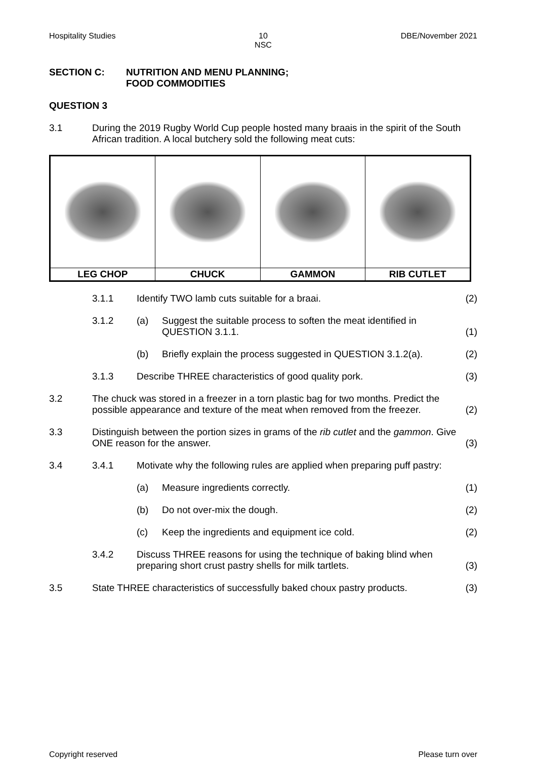Hospitality Studies 10
NSC
DBE/November 2021
SECTION C: NUTRITION AND MENU PLANNING;
FOOD COMMODITIES
QUESTION 3
| 3.1 | During the 2019 Rugby World Cup people hosted many braais in the spirit of the South African tradition. A local butchery sold the following meat cuts: |
| LEG CHOP | CHUCK | GAMMON | RIB CUTLET |
| | 3.1.1 | Identify TWO lamb cuts suitable for a braai. | | (2) |
| | 3.1.2 | (a) | Suggest the suitable process to soften the meat identified in QUESTION 3.1.1. | (1) |
| | | (b) | Briefly explain the process suggested in QUESTION 3.1.2(a). | (2) |
| | 3.1.3 | Describe THREE characteristics of good quality pork. | | (3) |
| 3.2 | The chuck was stored in a freezer in a torn plastic bag for two months. Predict the possible appearance and texture of the meat when removed from the freezer. | | | (2) |
| 3.3 | Distinguish between the portion sizes in grams of the rib cutlet and the gammon . Give ONE reason for the answer. | | | (3) |
| 3.4 | 3.4.1 | Motivate why the following rules are applied when preparing puff pastry: | | |
| | | (a) | Measure ingredients correctly. | (1) |
| | | (b) | Do not over-mix the dough. | (2) |
| | | (c) | Keep the ingredients and equipment ice cold. | (2) |
| | 3.4.2 | Discuss THREE reasons for using the technique of baking blind when preparing short crust pastry shells for milk tartlets. | | (3) |
| 3.5 | State THREE characteristics of successfully baked choux pastry products. | | | (3) |
Copyright reserved Please turn over